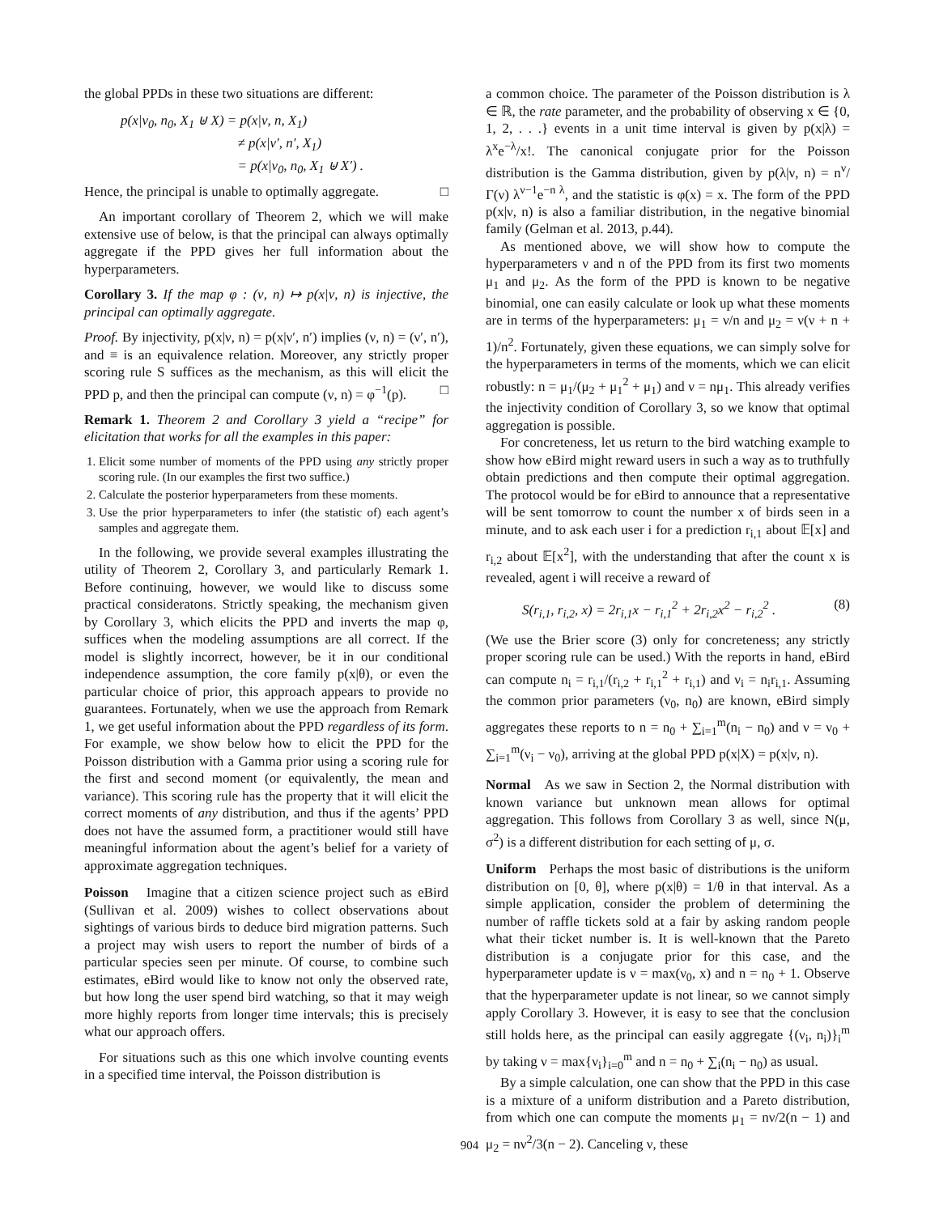the global PPDs in these two situations are different:
p(x|ν<sub>0</sub>, n<sub>0</sub>, X<sub>1</sub> ⊎ X) = p(x|ν, n, X<sub>1</sub>)
≠ p(x|ν′, n′, X<sub>1</sub>)
= p(x|ν<sub>0</sub>, n<sub>0</sub>, X<sub>1</sub> ⊎ X′) .
Hence, the principal is unable to optimally aggregate. □
An important corollary of Theorem 2, which we will make extensive use of below, is that the principal can always optimally aggregate if the PPD gives her full information about the hyperparameters.
Corollary 3. If the map φ : (ν, n) ↦ p(x|ν, n) is injective, the principal can optimally aggregate.
Proof. By injectivity, p(x|ν, n) = p(x|ν′, n′) implies (ν, n) = (ν′, n′), and ≡ is an equivalence relation. Moreover, any strictly proper scoring rule S suffices as the mechanism, as this will elicit the PPD p, and then the principal can compute (ν, n) = φ<sup>−1</sup>(p). □
Remark 1. Theorem 2 and Corollary 3 yield a “recipe” for elicitation that works for all the examples in this paper:
1. Elicit some number of moments of the PPD using any strictly proper scoring rule. (In our examples the first two suffice.)
2. Calculate the posterior hyperparameters from these moments.
3. Use the prior hyperparameters to infer (the statistic of) each agent’s samples and aggregate them.
In the following, we provide several examples illustrating the utility of Theorem 2, Corollary 3, and particularly Remark 1. Before continuing, however, we would like to discuss some practical consideratons. Strictly speaking, the mechanism given by Corollary 3, which elicits the PPD and inverts the map φ, suffices when the modeling assumptions are all correct. If the model is slightly incorrect, however, be it in our conditional independence assumption, the core family p(x|θ), or even the particular choice of prior, this approach appears to provide no guarantees. Fortunately, when we use the approach from Remark 1, we get useful information about the PPD regardless of its form. For example, we show below how to elicit the PPD for the Poisson distribution with a Gamma prior using a scoring rule for the first and second moment (or equivalently, the mean and variance). This scoring rule has the property that it will elicit the correct moments of any distribution, and thus if the agents’ PPD does not have the assumed form, a practitioner would still have meaningful information about the agent’s belief for a variety of approximate aggregation techniques.
Poisson Imagine that a citizen science project such as eBird (Sullivan et al. 2009) wishes to collect observations about sightings of various birds to deduce bird migration patterns. Such a project may wish users to report the number of birds of a particular species seen per minute. Of course, to combine such estimates, eBird would like to know not only the observed rate, but how long the user spend bird watching, so that it may weigh more highly reports from longer time intervals; this is precisely what our approach offers.
For situations such as this one which involve counting events in a specified time interval, the Poisson distribution is
a common choice. The parameter of the Poisson distribution is λ ∈ ℝ, the rate parameter, and the probability of observing x ∈ {0, 1, 2, . . .} events in a unit time interval is given by p(x|λ) = λ<sup>x</sup>e<sup>−λ</sup>/x!. The canonical conjugate prior for the Poisson distribution is the Gamma distribution, given by p(λ|ν, n) = n<sup>ν</sup>/Γ(ν) λ<sup>ν−1</sup>e<sup>−n λ</sup>, and the statistic is φ(x) = x. The form of the PPD p(x|ν, n) is also a familiar distribution, in the negative binomial family (Gelman et al. 2013, p.44).
As mentioned above, we will show how to compute the hyperparameters ν and n of the PPD from its first two moments μ<sub>1</sub> and μ<sub>2</sub>. As the form of the PPD is known to be negative binomial, one can easily calculate or look up what these moments are in terms of the hyperparameters: μ<sub>1</sub> = ν/n and μ<sub>2</sub> = ν(ν + n + 1)/n<sup>2</sup>. Fortunately, given these equations, we can simply solve for the hyperparameters in terms of the moments, which we can elicit robustly: n = μ<sub>1</sub>/(μ<sub>2</sub> + μ<sub>1</sub><sup>2</sup> + μ<sub>1</sub>) and ν = nμ<sub>1</sub>. This already verifies the injectivity condition of Corollary 3, so we know that optimal aggregation is possible.
For concreteness, let us return to the bird watching example to show how eBird might reward users in such a way as to truthfully obtain predictions and then compute their optimal aggregation. The protocol would be for eBird to announce that a representative will be sent tomorrow to count the number x of birds seen in a minute, and to ask each user i for a prediction r<sub>i,1</sub> about 𝔼[x] and r<sub>i,2</sub> about 𝔼[x<sup>2</sup>], with the understanding that after the count x is revealed, agent i will receive a reward of
S(r<sub>i,1</sub>, r<sub>i,2</sub>, x) = 2r<sub>i,1</sub>x − r<sub>i,1</sub><sup>2</sup> + 2r<sub>i,2</sub>x<sup>2</sup> − r<sub>i,2</sub><sup>2</sup> . (8)
(We use the Brier score (3) only for concreteness; any strictly proper scoring rule can be used.) With the reports in hand, eBird can compute n<sub>i</sub> = r<sub>i,1</sub>/(r<sub>i,2</sub> + r<sub>i,1</sub><sup>2</sup> + r<sub>i,1</sub>) and ν<sub>i</sub> = n<sub>i</sub>r<sub>i,1</sub>. Assuming the common prior parameters (ν<sub>0</sub>, n<sub>0</sub>) are known, eBird simply aggregates these reports to n = n<sub>0</sub> + ∑<sub>i=1</sub><sup>m</sup>(n<sub>i</sub> − n<sub>0</sub>) and ν = ν<sub>0</sub> + ∑<sub>i=1</sub><sup>m</sup>(ν<sub>i</sub> − ν<sub>0</sub>), arriving at the global PPD p(x|X) = p(x|ν, n).
Normal As we saw in Section 2, the Normal distribution with known variance but unknown mean allows for optimal aggregation. This follows from Corollary 3 as well, since N(μ, σ<sup>2</sup>) is a different distribution for each setting of μ, σ.
Uniform Perhaps the most basic of distributions is the uniform distribution on [0, θ], where p(x|θ) = 1/θ in that interval. As a simple application, consider the problem of determining the number of raffle tickets sold at a fair by asking random people what their ticket number is. It is well-known that the Pareto distribution is a conjugate prior for this case, and the hyperparameter update is ν = max(ν<sub>0</sub>, x) and n = n<sub>0</sub> + 1. Observe that the hyperparameter update is not linear, so we cannot simply apply Corollary 3. However, it is easy to see that the conclusion still holds here, as the principal can easily aggregate {(ν<sub>i</sub>, n<sub>i</sub>)}<sub>i</sub><sup>m</sup> by taking ν = max{ν<sub>i</sub>}<sub>i=0</sub><sup>m</sup> and n = n<sub>0</sub> + ∑<sub>i</sub>(n<sub>i</sub> − n<sub>0</sub>) as usual.
By a simple calculation, one can show that the PPD in this case is a mixture of a uniform distribution and a Pareto distribution, from which one can compute the moments μ<sub>1</sub> = nν/2(n − 1) and μ<sub>2</sub> = nν<sup>2</sup>/3(n − 2). Canceling ν, these
904